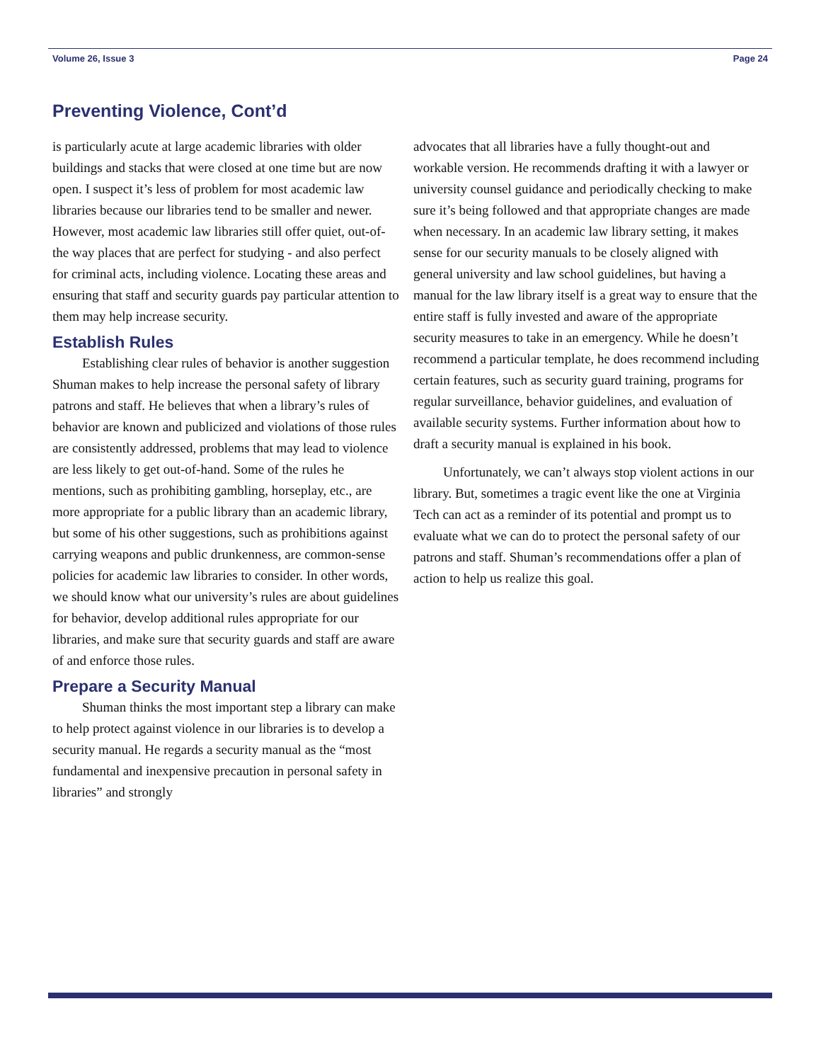Volume 26, Issue 3 Page 24
Preventing Violence, Cont’d
is particularly acute at large academic libraries with older buildings and stacks that were closed at one time but are now open. I suspect it’s less of problem for most academic law libraries because our libraries tend to be smaller and newer. However, most academic law libraries still offer quiet, out-of-the way places that are perfect for studying - and also perfect for criminal acts, including violence. Locating these areas and ensuring that staff and security guards pay particular attention to them may help increase security.
Establish Rules
Establishing clear rules of behavior is another suggestion Shuman makes to help increase the personal safety of library patrons and staff. He believes that when a library’s rules of behavior are known and publicized and violations of those rules are consistently addressed, problems that may lead to violence are less likely to get out-of-hand. Some of the rules he mentions, such as prohibiting gambling, horseplay, etc., are more appropriate for a public library than an academic library, but some of his other suggestions, such as prohibitions against carrying weapons and public drunkenness, are common-sense policies for academic law libraries to consider. In other words, we should know what our university’s rules are about guidelines for behavior, develop additional rules appropriate for our libraries, and make sure that security guards and staff are aware of and enforce those rules.
Prepare a Security Manual
Shuman thinks the most important step a library can make to help protect against violence in our libraries is to develop a security manual. He regards a security manual as the “most fundamental and inexpensive precaution in personal safety in libraries” and strongly
advocates that all libraries have a fully thought-out and workable version. He recommends drafting it with a lawyer or university counsel guidance and periodically checking to make sure it’s being followed and that appropriate changes are made when necessary. In an academic law library setting, it makes sense for our security manuals to be closely aligned with general university and law school guidelines, but having a manual for the law library itself is a great way to ensure that the entire staff is fully invested and aware of the appropriate security measures to take in an emergency. While he doesn’t recommend a particular template, he does recommend including certain features, such as security guard training, programs for regular surveillance, behavior guidelines, and evaluation of available security systems. Further information about how to draft a security manual is explained in his book.
Unfortunately, we can’t always stop violent actions in our library. But, sometimes a tragic event like the one at Virginia Tech can act as a reminder of its potential and prompt us to evaluate what we can do to protect the personal safety of our patrons and staff. Shuman’s recommendations offer a plan of action to help us realize this goal.